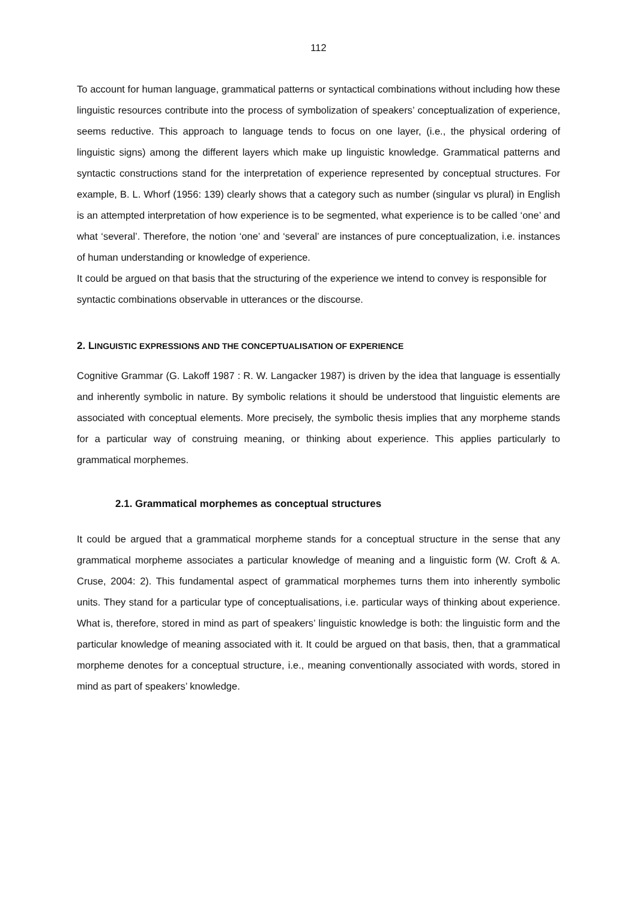112
To account for human language, grammatical patterns or syntactical combinations without including how these linguistic resources contribute into the process of symbolization of speakers’ conceptualization of experience, seems reductive. This approach to language tends to focus on one layer, (i.e., the physical ordering of linguistic signs) among the different layers which make up linguistic knowledge. Grammatical patterns and syntactic constructions stand for the interpretation of experience represented by conceptual structures. For example, B. L. Whorf (1956: 139) clearly shows that a category such as number (singular vs plural) in English is an attempted interpretation of how experience is to be segmented, what experience is to be called ‘one’ and what ‘several’. Therefore, the notion ‘one’ and ‘several’ are instances of pure conceptualization, i.e. instances of human understanding or knowledge of experience.
It could be argued on that basis that the structuring of the experience we intend to convey is responsible for syntactic combinations observable in utterances or the discourse.
2. LINGUISTIC EXPRESSIONS AND THE CONCEPTUALISATION OF EXPERIENCE
Cognitive Grammar (G. Lakoff 1987 : R. W. Langacker 1987) is driven by the idea that language is essentially and inherently symbolic in nature. By symbolic relations it should be understood that linguistic elements are associated with conceptual elements. More precisely, the symbolic thesis implies that any morpheme stands for a particular way of construing meaning, or thinking about experience. This applies particularly to grammatical morphemes.
2.1. Grammatical morphemes as conceptual structures
It could be argued that a grammatical morpheme stands for a conceptual structure in the sense that any grammatical morpheme associates a particular knowledge of meaning and a linguistic form (W. Croft & A. Cruse, 2004: 2). This fundamental aspect of grammatical morphemes turns them into inherently symbolic units. They stand for a particular type of conceptualisations, i.e. particular ways of thinking about experience. What is, therefore, stored in mind as part of speakers’ linguistic knowledge is both: the linguistic form and the particular knowledge of meaning associated with it. It could be argued on that basis, then, that a grammatical morpheme denotes for a conceptual structure, i.e., meaning conventionally associated with words, stored in mind as part of speakers’ knowledge.